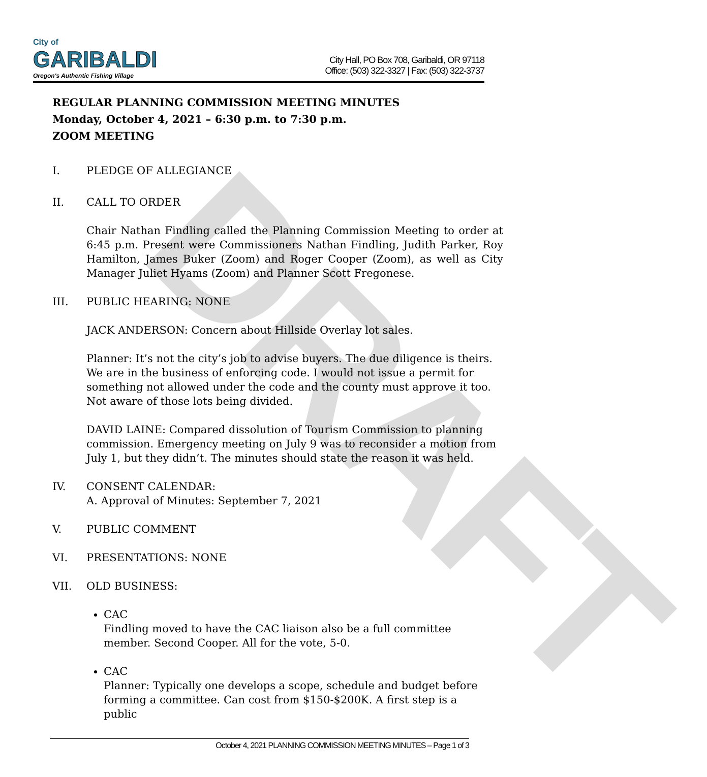DRAFT
City of
GARIBALDI
Oregon's Authentic Fishing Village
City Hall, PO Box 708, Garibaldi, OR 97118
Office: (503) 322-3327 | Fax: (503) 322-3737
REGULAR PLANNING COMMISSION MEETING MINUTES
Monday, October 4, 2021 – 6:30 p.m. to 7:30 p.m.
ZOOM MEETING
I. PLEDGE OF ALLEGIANCE
II. CALL TO ORDER
Chair Nathan Findling called the Planning Commission Meeting to order at 6:45 p.m. Present were Commissioners Nathan Findling, Judith Parker, Roy Hamilton, James Buker (Zoom) and Roger Cooper (Zoom), as well as City Manager Juliet Hyams (Zoom) and Planner Scott Fregonese.
III. PUBLIC HEARING: NONE
JACK ANDERSON: Concern about Hillside Overlay lot sales.
Planner: It’s not the city’s job to advise buyers. The due diligence is theirs. We are in the business of enforcing code. I would not issue a permit for something not allowed under the code and the county must approve it too. Not aware of those lots being divided.
DAVID LAINE: Compared dissolution of Tourism Commission to planning commission. Emergency meeting on July 9 was to reconsider a motion from July 1, but they didn’t. The minutes should state the reason it was held.
IV. CONSENT CALENDAR:
A. Approval of Minutes: September 7, 2021
V. PUBLIC COMMENT
VI. PRESENTATIONS: NONE
VII. OLD BUSINESS:
CAC
Findling moved to have the CAC liaison also be a full committee member. Second Cooper. All for the vote, 5-0.
CAC
Planner: Typically one develops a scope, schedule and budget before forming a committee. Can cost from $150-$200K. A first step is a public
October 4, 2021 PLANNING COMMISSION MEETING MINUTES – Page 1 of 3